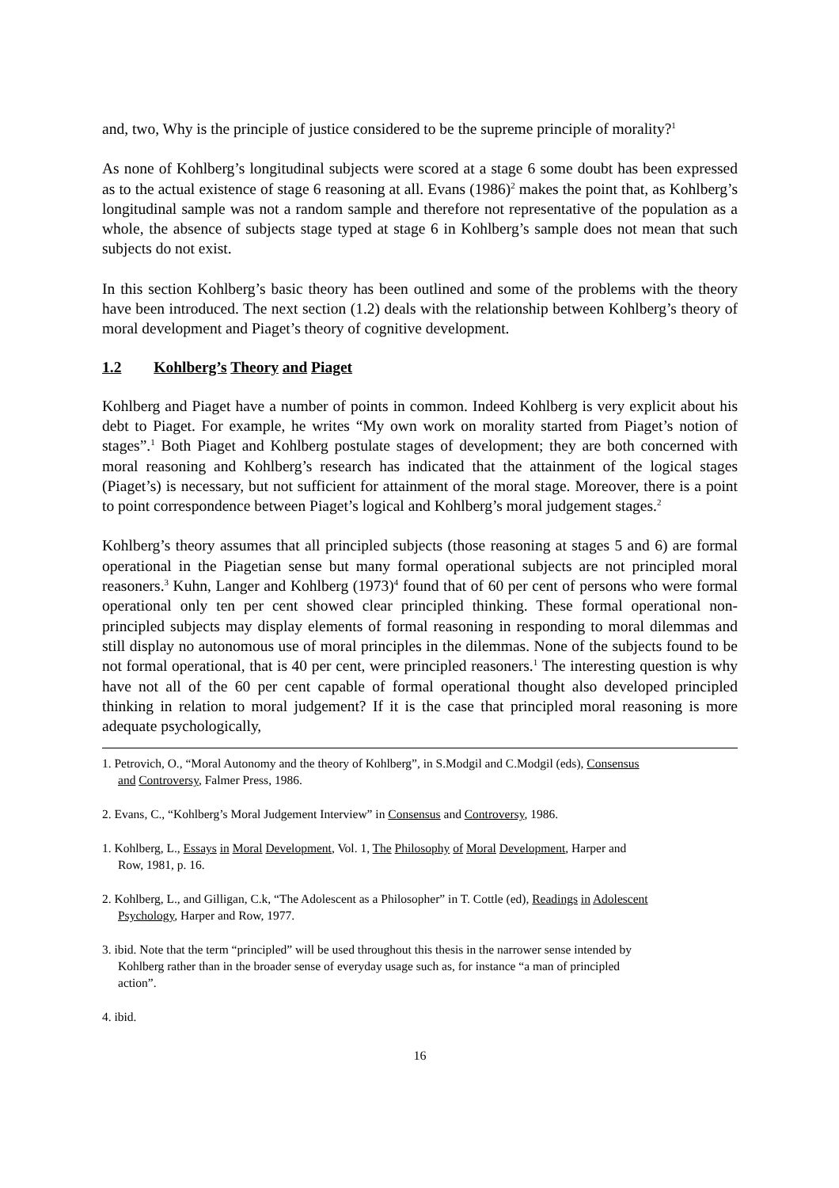and, two, Why is the principle of justice considered to be the supreme principle of morality?<sup>1</sup>
As none of Kohlberg’s longitudinal subjects were scored at a stage 6 some doubt has been expressed as to the actual existence of stage 6 reasoning at all. Evans (1986)<sup>2</sup> makes the point that, as Kohlberg’s longitudinal sample was not a random sample and therefore not representative of the population as a whole, the absence of subjects stage typed at stage 6 in Kohlberg’s sample does not mean that such subjects do not exist.
In this section Kohlberg’s basic theory has been outlined and some of the problems with the theory have been introduced. The next section (1.2) deals with the relationship between Kohlberg’s theory of moral development and Piaget’s theory of cognitive development.
1.2 Kohlberg’s Theory and Piaget
Kohlberg and Piaget have a number of points in common. Indeed Kohlberg is very explicit about his debt to Piaget. For example, he writes “My own work on morality started from Piaget’s notion of stages”.<sup>1</sup> Both Piaget and Kohlberg postulate stages of development; they are both concerned with moral reasoning and Kohlberg’s research has indicated that the attainment of the logical stages (Piaget’s) is necessary, but not sufficient for attainment of the moral stage. Moreover, there is a point to point correspondence between Piaget’s logical and Kohlberg’s moral judgement stages.<sup>2</sup>
Kohlberg’s theory assumes that all principled subjects (those reasoning at stages 5 and 6) are formal operational in the Piagetian sense but many formal operational subjects are not principled moral reasoners.<sup>3</sup> Kuhn, Langer and Kohlberg (1973)<sup>4</sup> found that of 60 per cent of persons who were formal operational only ten per cent showed clear principled thinking. These formal operational non-principled subjects may display elements of formal reasoning in responding to moral dilemmas and still display no autonomous use of moral principles in the dilemmas. None of the subjects found to be not formal operational, that is 40 per cent, were principled reasoners.<sup>1</sup> The interesting question is why have not all of the 60 per cent capable of formal operational thought also developed principled thinking in relation to moral judgement? If it is the case that principled moral reasoning is more adequate psychologically,
1. Petrovich, O., “Moral Autonomy and the theory of Kohlberg”, in S.Modgil and C.Modgil (eds), Consensus
and Controversy, Falmer Press, 1986.
2. Evans, C., “Kohlberg’s Moral Judgement Interview” in Consensus and Controversy, 1986.
1. Kohlberg, L., Essays in Moral Development, Vol. 1, The Philosophy of Moral Development, Harper and
Row, 1981, p. 16.
2. Kohlberg, L., and Gilligan, C.k, “The Adolescent as a Philosopher” in T. Cottle (ed), Readings in Adolescent
Psychology, Harper and Row, 1977.
3. ibid. Note that the term “principled” will be used throughout this thesis in the narrower sense intended by
Kohlberg rather than in the broader sense of everyday usage such as, for instance “a man of principled
action”.
4. ibid.
16